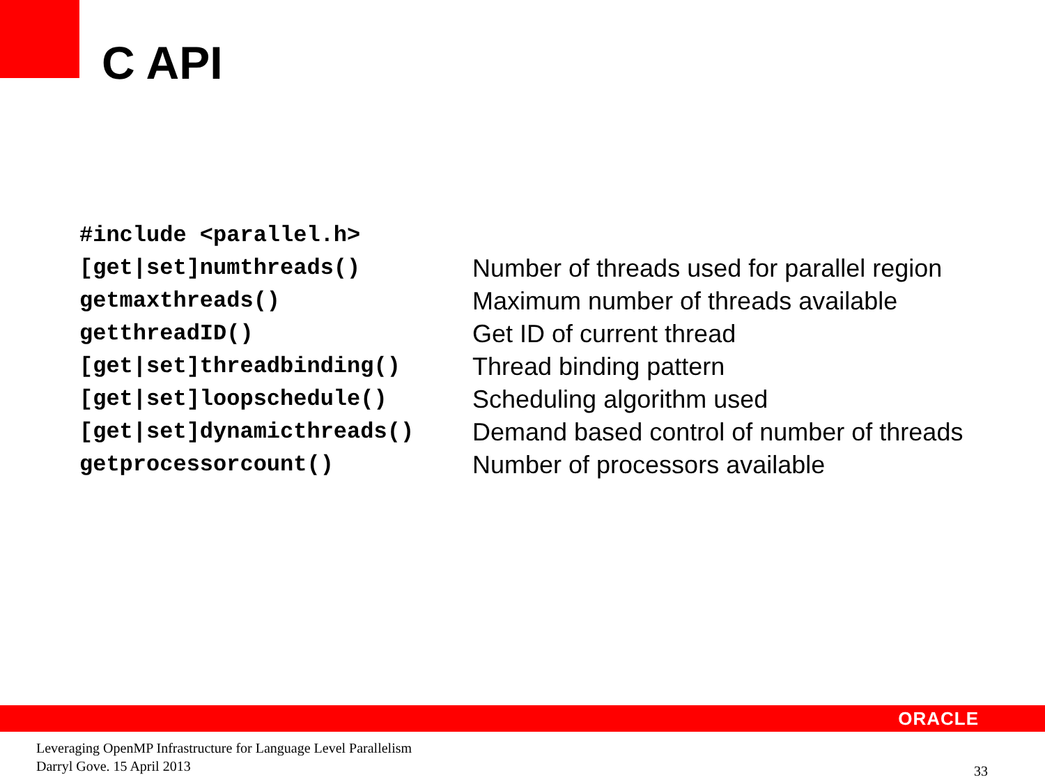C API
| #include <parallel.h> | |
| [get/set]numthreads() | Number of threads used for parallel region |
| getmaxthreads() | Maximum number of threads available |
| getthreadID() | Get ID of current thread |
| [get/set]threadbinding() | Thread binding pattern |
| [get/set]loopschedule() | Scheduling algorithm used |
| [get/set]dynamicthreads() | Demand based control of number of threads |
| getprocessorcount() | Number of processors available |
ORACLE
Leveraging OpenMP Infrastructure for Language Level Parallelism
Darryl Gove. 15 April 2013
33